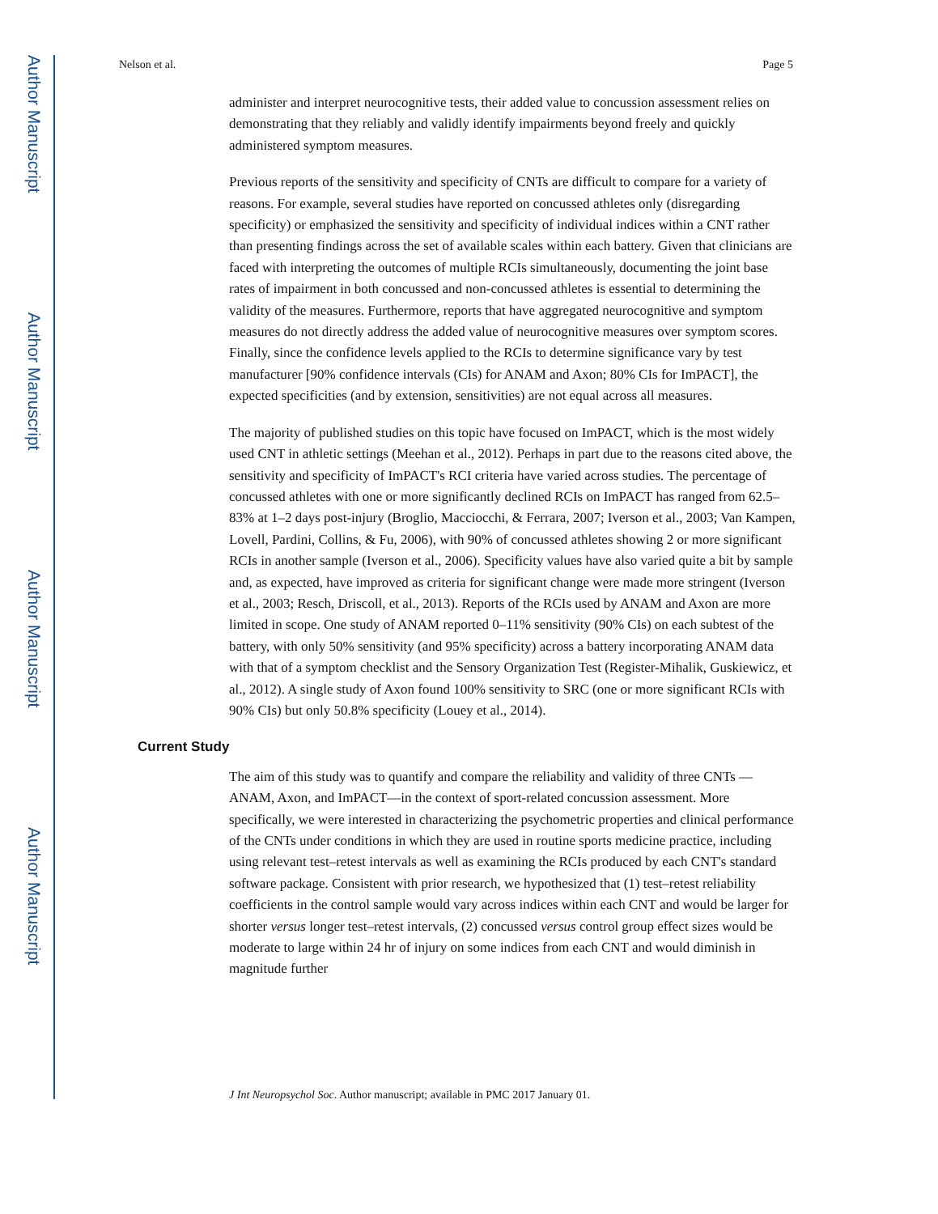Author Manuscript
Author Manuscript
Author Manuscript
Author Manuscript
Nelson et al. Page 5
administer and interpret neurocognitive tests, their added value to concussion assessment relies on demonstrating that they reliably and validly identify impairments beyond freely and quickly administered symptom measures.
Previous reports of the sensitivity and specificity of CNTs are difficult to compare for a variety of reasons. For example, several studies have reported on concussed athletes only (disregarding specificity) or emphasized the sensitivity and specificity of individual indices within a CNT rather than presenting findings across the set of available scales within each battery. Given that clinicians are faced with interpreting the outcomes of multiple RCIs simultaneously, documenting the joint base rates of impairment in both concussed and non-concussed athletes is essential to determining the validity of the measures. Furthermore, reports that have aggregated neurocognitive and symptom measures do not directly address the added value of neurocognitive measures over symptom scores. Finally, since the confidence levels applied to the RCIs to determine significance vary by test manufacturer [90% confidence intervals (CIs) for ANAM and Axon; 80% CIs for ImPACT], the expected specificities (and by extension, sensitivities) are not equal across all measures.
The majority of published studies on this topic have focused on ImPACT, which is the most widely used CNT in athletic settings (Meehan et al., 2012). Perhaps in part due to the reasons cited above, the sensitivity and specificity of ImPACT's RCI criteria have varied across studies. The percentage of concussed athletes with one or more significantly declined RCIs on ImPACT has ranged from 62.5–83% at 1–2 days post-injury (Broglio, Macciocchi, & Ferrara, 2007; Iverson et al., 2003; Van Kampen, Lovell, Pardini, Collins, & Fu, 2006), with 90% of concussed athletes showing 2 or more significant RCIs in another sample (Iverson et al., 2006). Specificity values have also varied quite a bit by sample and, as expected, have improved as criteria for significant change were made more stringent (Iverson et al., 2003; Resch, Driscoll, et al., 2013). Reports of the RCIs used by ANAM and Axon are more limited in scope. One study of ANAM reported 0–11% sensitivity (90% CIs) on each subtest of the battery, with only 50% sensitivity (and 95% specificity) across a battery incorporating ANAM data with that of a symptom checklist and the Sensory Organization Test (Register-Mihalik, Guskiewicz, et al., 2012). A single study of Axon found 100% sensitivity to SRC (one or more significant RCIs with 90% CIs) but only 50.8% specificity (Louey et al., 2014).
Current Study
The aim of this study was to quantify and compare the reliability and validity of three CNTs —ANAM, Axon, and ImPACT—in the context of sport-related concussion assessment. More specifically, we were interested in characterizing the psychometric properties and clinical performance of the CNTs under conditions in which they are used in routine sports medicine practice, including using relevant test–retest intervals as well as examining the RCIs produced by each CNT's standard software package. Consistent with prior research, we hypothesized that (1) test–retest reliability coefficients in the control sample would vary across indices within each CNT and would be larger for shorter versus longer test–retest intervals, (2) concussed versus control group effect sizes would be moderate to large within 24 hr of injury on some indices from each CNT and would diminish in magnitude further
J Int Neuropsychol Soc. Author manuscript; available in PMC 2017 January 01.